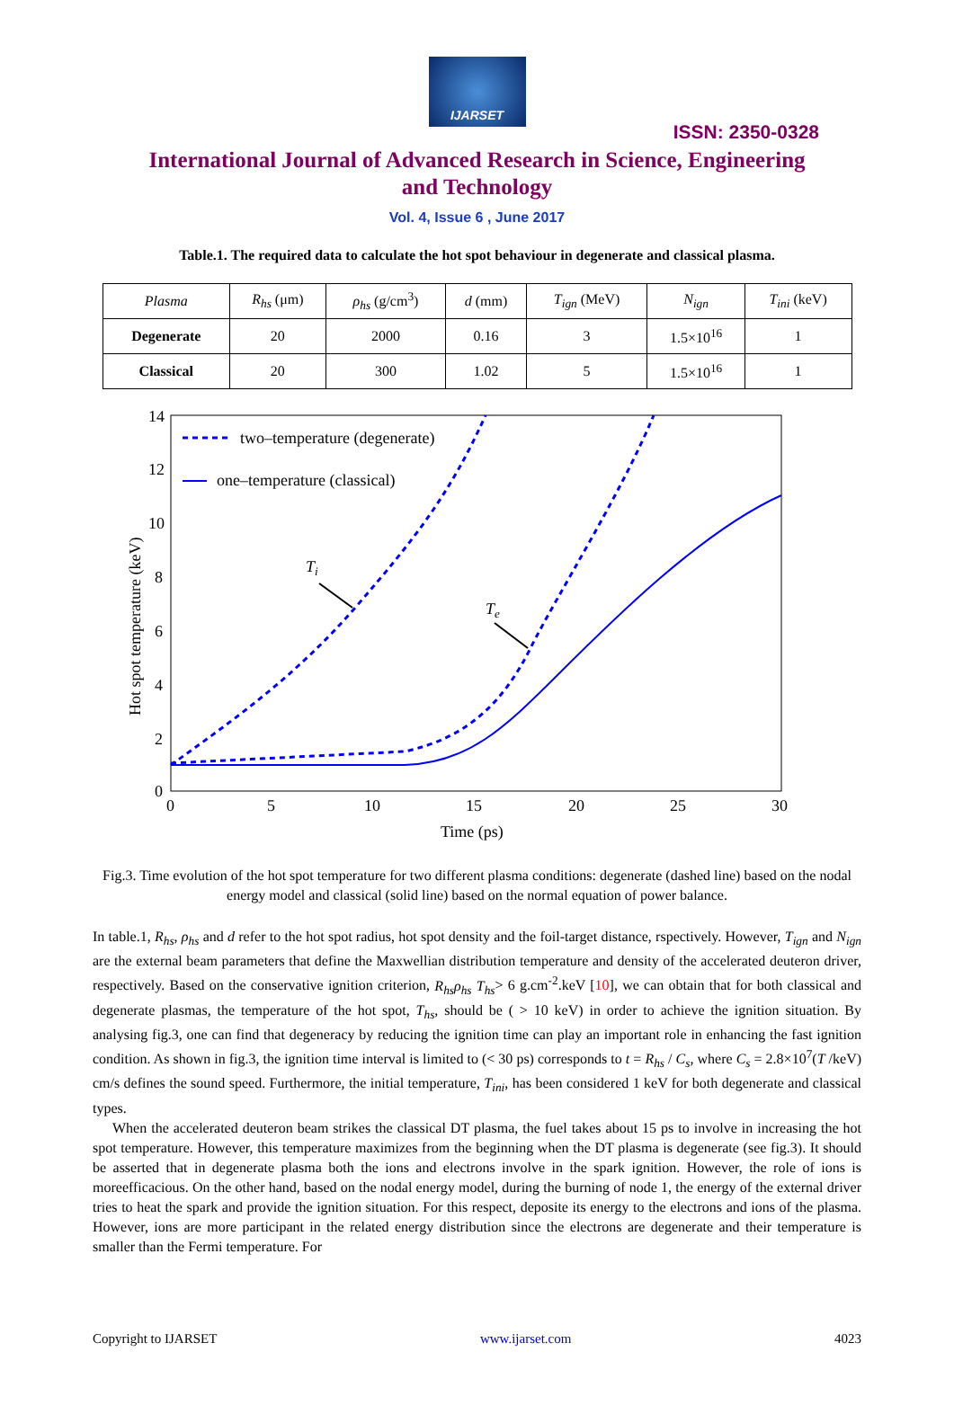IJARSET
ISSN: 2350-0328
International Journal of Advanced Research in Science, Engineering and Technology
Vol. 4, Issue 6 , June 2017
Table.1. The required data to calculate the hot spot behaviour in degenerate and classical plasma.
| Plasma | R<sub>hs</sub> (μm) | ρ<sub>hs</sub> (g/cm<sup>3</sup>) | d (mm) | T<sub>ign</sub> (MeV) | N<sub>ign</sub> | T<sub>ini</sub> (keV) |
| --- | --- | --- | --- | --- | --- | --- |
| Degenerate | 20 | 2000 | 0.16 | 3 | 1.5×10<sup>16</sup> | 1 |
| Classical | 20 | 300 | 1.02 | 5 | 1.5×10<sup>16</sup> | 1 |
14
12
10
8
6
4
2
0
0
5
10
15
20
25
30
Time (ps)
Hot spot temperature (keV)
two–temperature (degenerate)
one–temperature (classical)
Ti
Te
Fig.3. Time evolution of the hot spot temperature for two different plasma conditions: degenerate (dashed line) based on the nodal energy model and classical (solid line) based on the normal equation of power balance.
In table.1, R<sub>hs</sub>, ρ<sub>hs</sub> and d refer to the hot spot radius, hot spot density and the foil-target distance, rspectively. However, T<sub>ign</sub> and N<sub>ign</sub> are the external beam parameters that define the Maxwellian distribution temperature and density of the accelerated deuteron driver, respectively. Based on the conservative ignition criterion, R<sub>hs</sub>ρ<sub>hs</sub> T<sub>hs</sub>> 6 g.cm<sup>-2</sup>.keV [10], we can obtain that for both classical and degenerate plasmas, the temperature of the hot spot, T<sub>hs</sub>, should be ( > 10 keV) in order to achieve the ignition situation. By analysing fig.3, one can find that degeneracy by reducing the ignition time can play an important role in enhancing the fast ignition condition. As shown in fig.3, the ignition time interval is limited to (< 30 ps) corresponds to t = R<sub>hs</sub> / C<sub>s</sub>, where C<sub>s</sub> = 2.8×10<sup>7</sup>(T /keV) cm/s defines the sound speed. Furthermore, the initial temperature, T<sub>ini</sub>, has been considered 1 keV for both degenerate and classical types.
When the accelerated deuteron beam strikes the classical DT plasma, the fuel takes about 15 ps to involve in increasing the hot spot temperature. However, this temperature maximizes from the beginning when the DT plasma is degenerate (see fig.3). It should be asserted that in degenerate plasma both the ions and electrons involve in the spark ignition. However, the role of ions is moreefficacious. On the other hand, based on the nodal energy model, during the burning of node 1, the energy of the external driver tries to heat the spark and provide the ignition situation. For this respect, deposite its energy to the electrons and ions of the plasma. However, ions are more participant in the related energy distribution since the electrons are degenerate and their temperature is smaller than the Fermi temperature. For
Copyright to IJARSET www.ijarset.com 4023